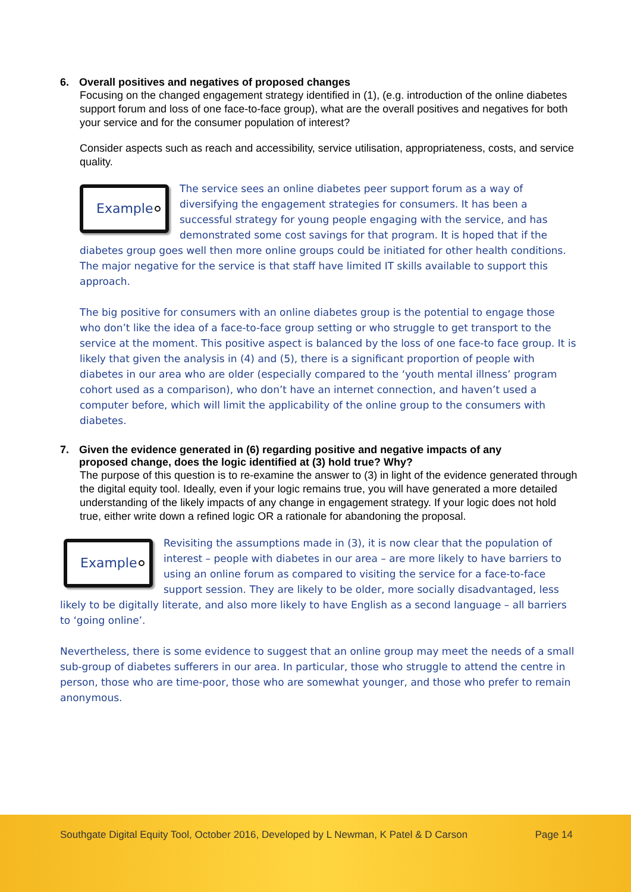6. Overall positives and negatives of proposed changes
Focusing on the changed engagement strategy identified in (1), (e.g. introduction of the online diabetes support forum and loss of one face-to-face group), what are the overall positives and negatives for both your service and for the consumer population of interest?
Consider aspects such as reach and accessibility, service utilisation, appropriateness, costs, and service quality.
Example
The service sees an online diabetes peer support forum as a way of diversifying the engagement strategies for consumers. It has been a successful strategy for young people engaging with the service, and has demonstrated some cost savings for that program. It is hoped that if the diabetes group goes well then more online groups could be initiated for other health conditions. The major negative for the service is that staff have limited IT skills available to support this approach.
The big positive for consumers with an online diabetes group is the potential to engage those who don’t like the idea of a face-to-face group setting or who struggle to get transport to the service at the moment. This positive aspect is balanced by the loss of one face-to face group. It is likely that given the analysis in (4) and (5), there is a significant proportion of people with diabetes in our area who are older (especially compared to the ‘youth mental illness’ program cohort used as a comparison), who don’t have an internet connection, and haven’t used a computer before, which will limit the applicability of the online group to the consumers with diabetes.
7. Given the evidence generated in (6) regarding positive and negative impacts of any
proposed change, does the logic identified at (3) hold true? Why?
The purpose of this question is to re-examine the answer to (3) in light of the evidence generated through the digital equity tool. Ideally, even if your logic remains true, you will have generated a more detailed understanding of the likely impacts of any change in engagement strategy. If your logic does not hold true, either write down a refined logic OR a rationale for abandoning the proposal.
Example
Revisiting the assumptions made in (3), it is now clear that the population of interest – people with diabetes in our area – are more likely to have barriers to using an online forum as compared to visiting the service for a face-to-face support session. They are likely to be older, more socially disadvantaged, less likely to be digitally literate, and also more likely to have English as a second language – all barriers to ‘going online’.
Nevertheless, there is some evidence to suggest that an online group may meet the needs of a small sub-group of diabetes sufferers in our area. In particular, those who struggle to attend the centre in person, those who are time-poor, those who are somewhat younger, and those who prefer to remain anonymous.
Southgate Digital Equity Tool, October 2016, Developed by L Newman, K Patel & D Carson Page 14